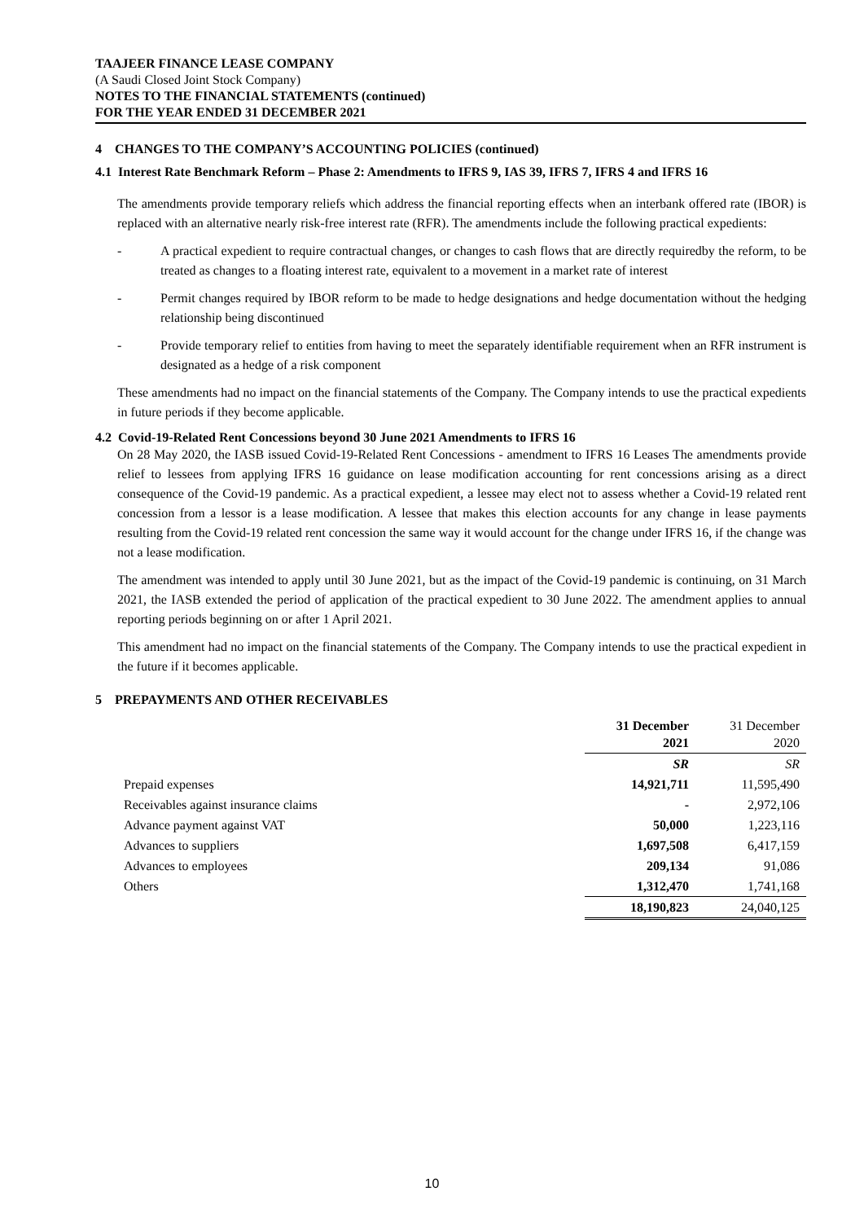TAAJEER FINANCE LEASE COMPANY
(A Saudi Closed Joint Stock Company)
NOTES TO THE FINANCIAL STATEMENTS (continued)
FOR THE YEAR ENDED 31 DECEMBER 2021
4 CHANGES TO THE COMPANY’S ACCOUNTING POLICIES (continued)
4.1 Interest Rate Benchmark Reform – Phase 2: Amendments to IFRS 9, IAS 39, IFRS 7, IFRS 4 and IFRS 16
The amendments provide temporary reliefs which address the financial reporting effects when an interbank offered rate (IBOR) is replaced with an alternative nearly risk-free interest rate (RFR). The amendments include the following practical expedients:
- A practical expedient to require contractual changes, or changes to cash flows that are directly requiredby the reform, to be treated as changes to a floating interest rate, equivalent to a movement in a market rate of interest
- Permit changes required by IBOR reform to be made to hedge designations and hedge documentation without the hedging relationship being discontinued
- Provide temporary relief to entities from having to meet the separately identifiable requirement when an RFR instrument is designated as a hedge of a risk component
These amendments had no impact on the financial statements of the Company. The Company intends to use the practical expedients in future periods if they become applicable.
4.2 Covid-19-Related Rent Concessions beyond 30 June 2021 Amendments to IFRS 16
On 28 May 2020, the IASB issued Covid-19-Related Rent Concessions - amendment to IFRS 16 Leases The amendments provide relief to lessees from applying IFRS 16 guidance on lease modification accounting for rent concessions arising as a direct consequence of the Covid-19 pandemic. As a practical expedient, a lessee may elect not to assess whether a Covid-19 related rent concession from a lessor is a lease modification. A lessee that makes this election accounts for any change in lease payments resulting from the Covid-19 related rent concession the same way it would account for the change under IFRS 16, if the change was not a lease modification.
The amendment was intended to apply until 30 June 2021, but as the impact of the Covid-19 pandemic is continuing, on 31 March 2021, the IASB extended the period of application of the practical expedient to 30 June 2022. The amendment applies to annual reporting periods beginning on or after 1 April 2021.
This amendment had no impact on the financial statements of the Company. The Company intends to use the practical expedient in the future if it becomes applicable.
5 PREPAYMENTS AND OTHER RECEIVABLES
| | 31 December 2021 | 31 December 2020 |
| --- | --- | --- |
| | SR | SR |
| Prepaid expenses | 14,921,711 | 11,595,490 |
| Receivables against insurance claims | - | 2,972,106 |
| Advance payment against VAT | 50,000 | 1,223,116 |
| Advances to suppliers | 1,697,508 | 6,417,159 |
| Advances to employees | 209,134 | 91,086 |
| Others | 1,312,470 | 1,741,168 |
| | 18,190,823 | 24,040,125 |
10